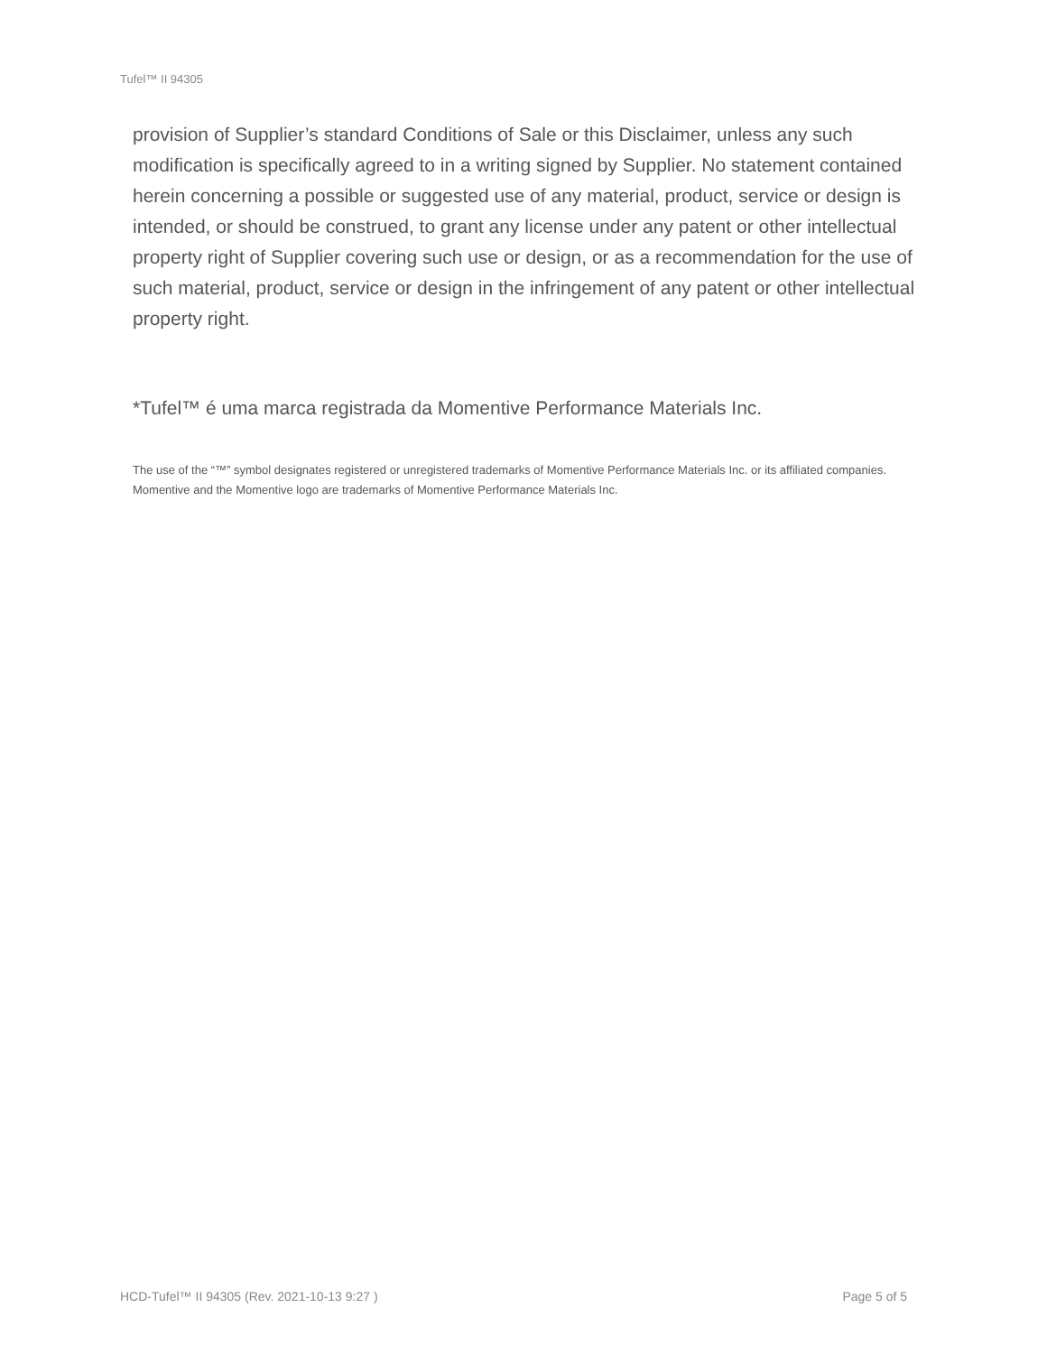Tufel™ II 94305
provision of Supplier’s standard Conditions of Sale or this Disclaimer, unless any such modification is specifically agreed to in a writing signed by Supplier. No statement contained herein concerning a possible or suggested use of any material, product, service or design is intended, or should be construed, to grant any license under any patent or other intellectual property right of Supplier covering such use or design, or as a recommendation for the use of such material, product, service or design in the infringement of any patent or other intellectual property right.
*Tufel™ é uma marca registrada da Momentive Performance Materials Inc.
The use of the “™” symbol designates registered or unregistered trademarks of Momentive Performance Materials Inc. or its affiliated companies. Momentive and the Momentive logo are trademarks of Momentive Performance Materials Inc.
HCD-Tufel™ II 94305 (Rev. 2021-10-13 9:27 ) Page 5 of 5